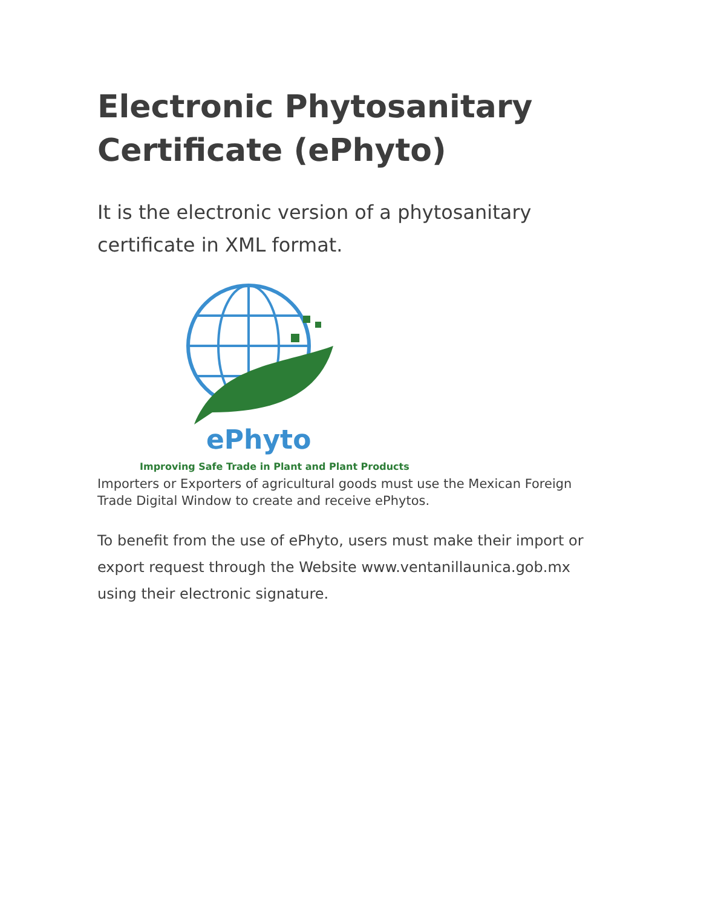Electronic Phytosanitary Certificate (ePhyto)
It is the electronic version of a phytosanitary certificate in XML format.
ePhyto
Improving Safe Trade in Plant and Plant Products
Importers or Exporters of agricultural goods must use the Mexican Foreign Trade Digital Window to create and receive ePhytos.
To benefit from the use of ePhyto, users must make their import or export request through the Website www.ventanillaunica.gob.mx using their electronic signature.